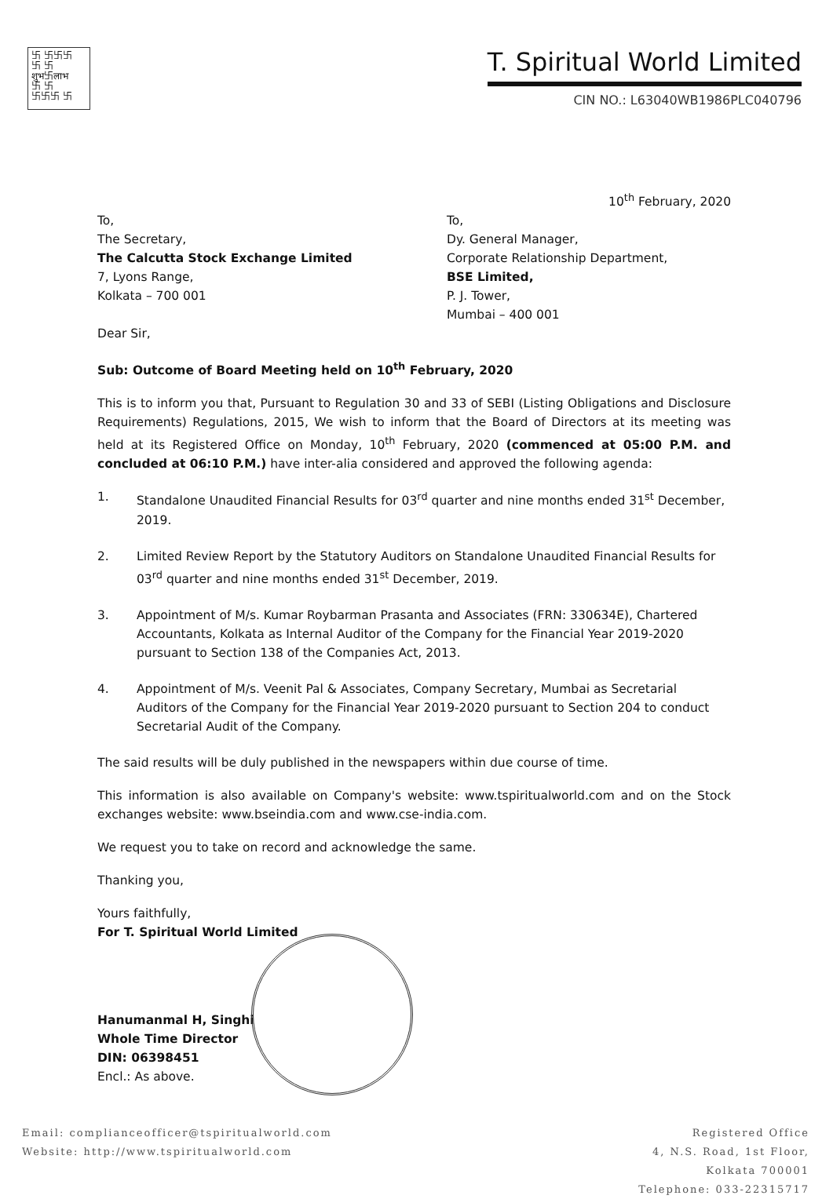卐 卐卐卐
卐 卐
शुभ卐लाभ
卐 卐
卐卐卐 卐
T. Spiritual World Limited
CIN NO.: L63040WB1986PLC040796
10<sup>th</sup> February, 2020
To,
The Secretary,
The Calcutta Stock Exchange Limited
7, Lyons Range,
Kolkata – 700 001
To,
Dy. General Manager,
Corporate Relationship Department,
BSE Limited,
P. J. Tower,
Mumbai – 400 001
Dear Sir,
Sub: Outcome of Board Meeting held on 10<sup>th</sup> February, 2020
This is to inform you that, Pursuant to Regulation 30 and 33 of SEBI (Listing Obligations and Disclosure Requirements) Regulations, 2015, We wish to inform that the Board of Directors at its meeting was held at its Registered Office on Monday, 10<sup>th</sup> February, 2020 (commenced at 05:00 P.M. and concluded at 06:10 P.M.) have inter-alia considered and approved the following agenda:
1. Standalone Unaudited Financial Results for 03<sup>rd</sup> quarter and nine months ended 31<sup>st</sup> December, 2019.
2. Limited Review Report by the Statutory Auditors on Standalone Unaudited Financial Results for 03<sup>rd</sup> quarter and nine months ended 31<sup>st</sup> December, 2019.
3. Appointment of M/s. Kumar Roybarman Prasanta and Associates (FRN: 330634E), Chartered Accountants, Kolkata as Internal Auditor of the Company for the Financial Year 2019-2020 pursuant to Section 138 of the Companies Act, 2013.
4. Appointment of M/s. Veenit Pal & Associates, Company Secretary, Mumbai as Secretarial Auditors of the Company for the Financial Year 2019-2020 pursuant to Section 204 to conduct Secretarial Audit of the Company.
The said results will be duly published in the newspapers within due course of time.
This information is also available on Company's website: www.tspiritualworld.com and on the Stock exchanges website: www.bseindia.com and www.cse-india.com.
We request you to take on record and acknowledge the same.
Thanking you,
Yours faithfully,
For T. Spiritual World Limited
Hanumanmal H, Singhi
Whole Time Director
DIN: 06398451
Encl.: As above.
Email: complianceofficer@tspiritualworld.com
Website: http://www.tspiritualworld.com
Registered Office
4, N.S. Road, 1st Floor,
Kolkata 700001
Telephone: 033-22315717